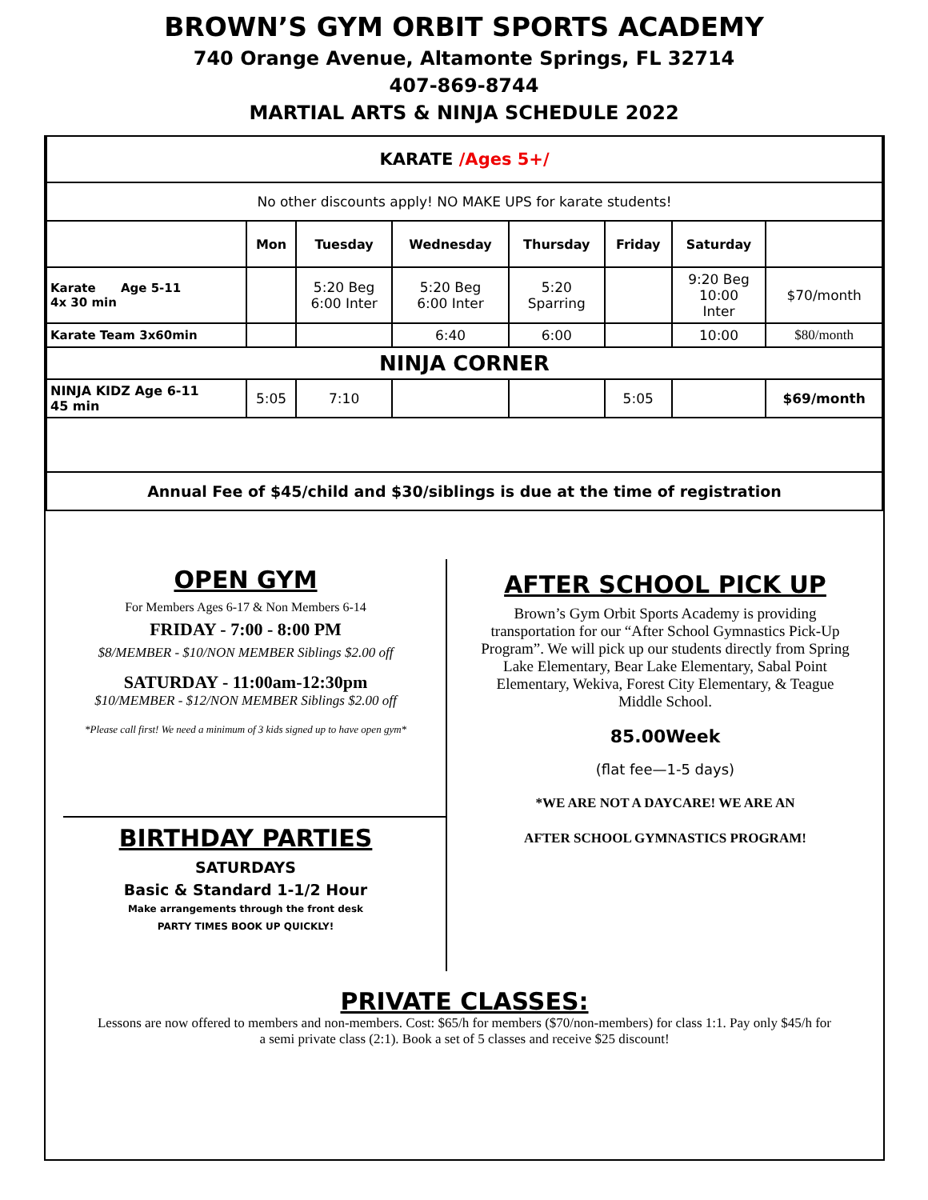BROWN’S GYM ORBIT SPORTS ACADEMY
740 Orange Avenue, Altamonte Springs, FL 32714
407-869-8744
MARTIAL ARTS & NINJA SCHEDULE 2022
| KARATE /Ages 5+/ | | | | | | | |
| No other discounts apply! NO MAKE UPS for karate students! | | | | | | | |
| | Mon | Tuesday | Wednesday | Thursday | Friday | Saturday | |
| Karate Age 5-11 4x 30 min | | 5:20 Beg 6:00 Inter | 5:20 Beg 6:00 Inter | 5:20 Sparring | | 9:20 Beg 10:00 Inter | $70/month |
| Karate Team 3x60min | | | 6:40 | 6:00 | | 10:00 | $80/month |
| NINJA CORNER | | | | | | | |
| NINJA KIDZ Age 6-11 45 min | 5:05 | 7:10 | | | 5:05 | | $69/month |
| Annual Fee of $45/child and $30/siblings is due at the time of registration | | | | | | | |
OPEN GYM
For Members Ages 6-17 & Non Members 6-14
FRIDAY - 7:00 - 8:00 PM
$8/MEMBER - $10/NON MEMBER Siblings $2.00 off
SATURDAY - 11:00am-12:30pm
$10/MEMBER - $12/NON MEMBER Siblings $2.00 off
*Please call first! We need a minimum of 3 kids signed up to have open gym*
BIRTHDAY PARTIES
SATURDAYS
Basic & Standard 1-1/2 Hour
Make arrangements through the front desk
PARTY TIMES BOOK UP QUICKLY!
AFTER SCHOOL PICK UP
Brown’s Gym Orbit Sports Academy is providing transportation for our “After School Gymnastics Pick-Up Program”. We will pick up our students directly from Spring Lake Elementary, Bear Lake Elementary, Sabal Point Elementary, Wekiva, Forest City Elementary, & Teague Middle School.
85.00Week
(flat fee—1-5 days)
*WE ARE NOT A DAYCARE! WE ARE AN
AFTER SCHOOL GYMNASTICS PROGRAM!
PRIVATE CLASSES:
Lessons are now offered to members and non-members. Cost: $65/h for members ($70/non-members) for class 1:1. Pay only $45/h for a semi private class (2:1). Book a set of 5 classes and receive $25 discount!